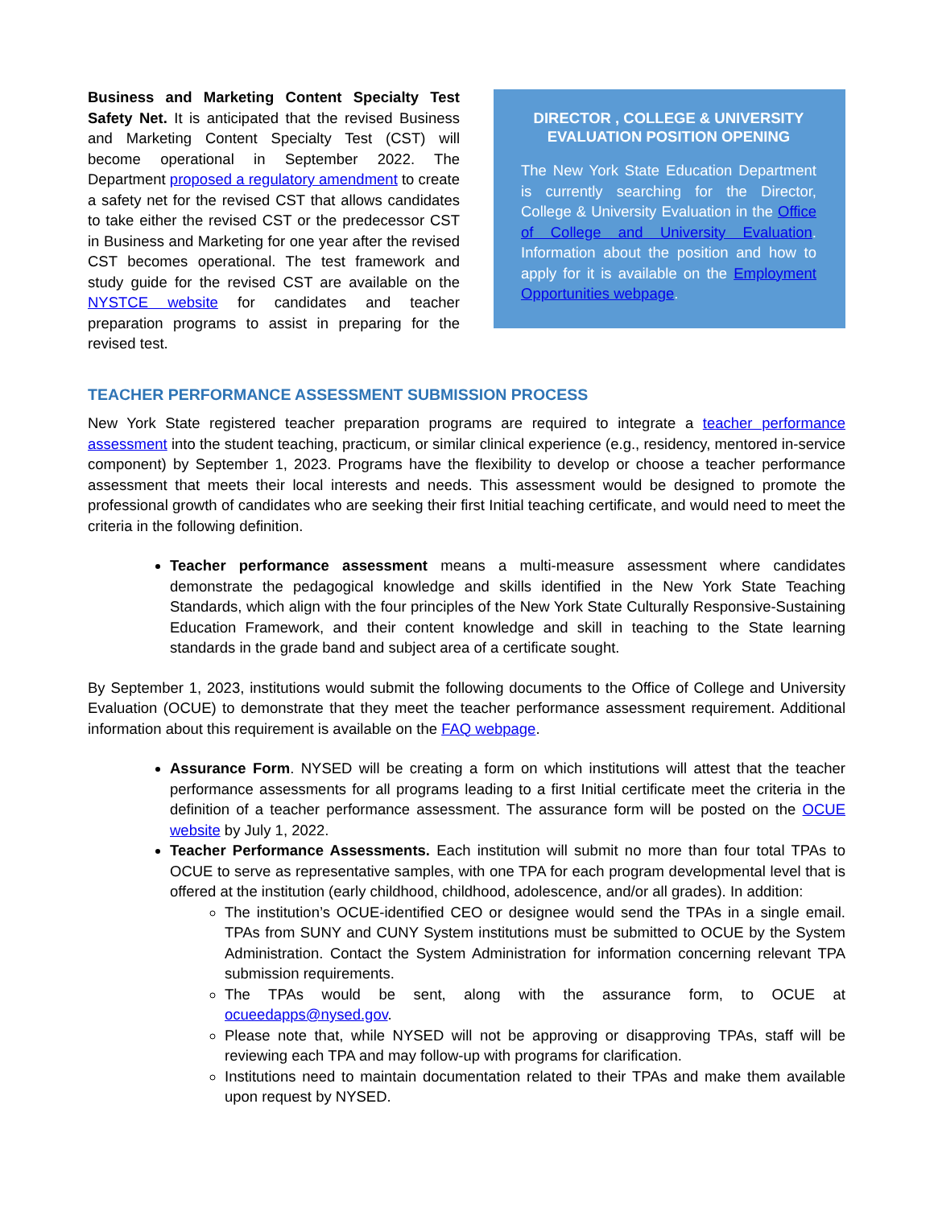Business and Marketing Content Specialty Test Safety Net. It is anticipated that the revised Business and Marketing Content Specialty Test (CST) will become operational in September 2022. The Department proposed a regulatory amendment to create a safety net for the revised CST that allows candidates to take either the revised CST or the predecessor CST in Business and Marketing for one year after the revised CST becomes operational. The test framework and study guide for the revised CST are available on the NYSTCE website for candidates and teacher preparation programs to assist in preparing for the revised test.
DIRECTOR , COLLEGE & UNIVERSITY EVALUATION POSITION OPENING
The New York State Education Department is currently searching for the Director, College & University Evaluation in the Office of College and University Evaluation. Information about the position and how to apply for it is available on the Employment Opportunities webpage.
TEACHER PERFORMANCE ASSESSMENT SUBMISSION PROCESS
New York State registered teacher preparation programs are required to integrate a teacher performance assessment into the student teaching, practicum, or similar clinical experience (e.g., residency, mentored in-service component) by September 1, 2023. Programs have the flexibility to develop or choose a teacher performance assessment that meets their local interests and needs. This assessment would be designed to promote the professional growth of candidates who are seeking their first Initial teaching certificate, and would need to meet the criteria in the following definition.
Teacher performance assessment means a multi-measure assessment where candidates demonstrate the pedagogical knowledge and skills identified in the New York State Teaching Standards, which align with the four principles of the New York State Culturally Responsive-Sustaining Education Framework, and their content knowledge and skill in teaching to the State learning standards in the grade band and subject area of a certificate sought.
By September 1, 2023, institutions would submit the following documents to the Office of College and University Evaluation (OCUE) to demonstrate that they meet the teacher performance assessment requirement. Additional information about this requirement is available on the FAQ webpage.
Assurance Form. NYSED will be creating a form on which institutions will attest that the teacher performance assessments for all programs leading to a first Initial certificate meet the criteria in the definition of a teacher performance assessment. The assurance form will be posted on the OCUE website by July 1, 2022.
Teacher Performance Assessments. Each institution will submit no more than four total TPAs to OCUE to serve as representative samples, with one TPA for each program developmental level that is offered at the institution (early childhood, childhood, adolescence, and/or all grades). In addition:
The institution’s OCUE-identified CEO or designee would send the TPAs in a single email. TPAs from SUNY and CUNY System institutions must be submitted to OCUE by the System Administration. Contact the System Administration for information concerning relevant TPA submission requirements.
The TPAs would be sent, along with the assurance form, to OCUE at ocueedapps@nysed.gov.
Please note that, while NYSED will not be approving or disapproving TPAs, staff will be reviewing each TPA and may follow-up with programs for clarification.
Institutions need to maintain documentation related to their TPAs and make them available upon request by NYSED.